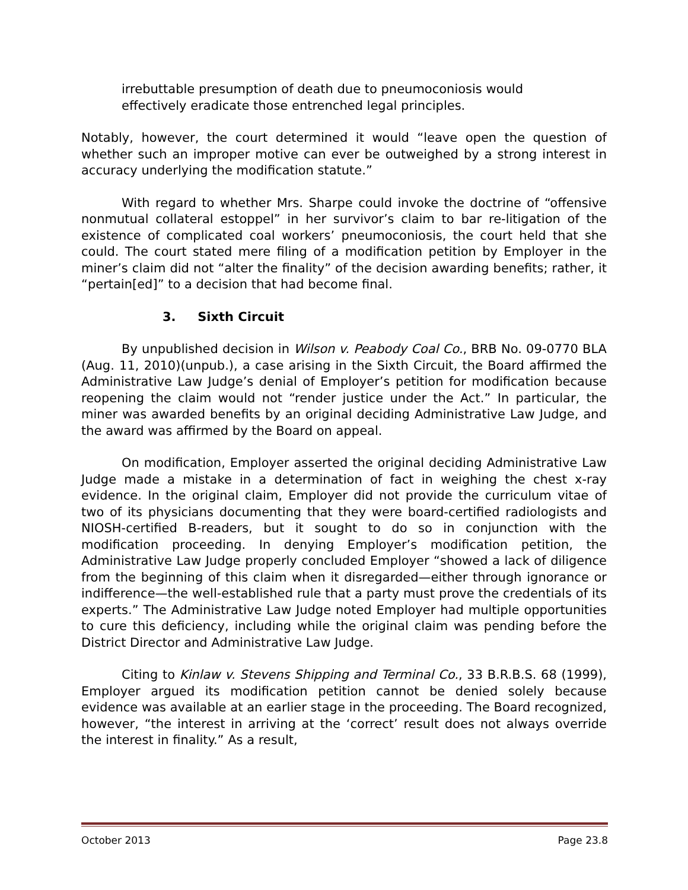irrebuttable presumption of death due to pneumoconiosis would effectively eradicate those entrenched legal principles.
Notably, however, the court determined it would “leave open the question of whether such an improper motive can ever be outweighed by a strong interest in accuracy underlying the modification statute.”
With regard to whether Mrs. Sharpe could invoke the doctrine of “offensive nonmutual collateral estoppel” in her survivor’s claim to bar re-litigation of the existence of complicated coal workers’ pneumoconiosis, the court held that she could. The court stated mere filing of a modification petition by Employer in the miner’s claim did not “alter the finality” of the decision awarding benefits; rather, it “pertain[ed]” to a decision that had become final.
3. Sixth Circuit
By unpublished decision in Wilson v. Peabody Coal Co., BRB No. 09-0770 BLA (Aug. 11, 2010)(unpub.), a case arising in the Sixth Circuit, the Board affirmed the Administrative Law Judge’s denial of Employer’s petition for modification because reopening the claim would not “render justice under the Act.” In particular, the miner was awarded benefits by an original deciding Administrative Law Judge, and the award was affirmed by the Board on appeal.
On modification, Employer asserted the original deciding Administrative Law Judge made a mistake in a determination of fact in weighing the chest x-ray evidence. In the original claim, Employer did not provide the curriculum vitae of two of its physicians documenting that they were board-certified radiologists and NIOSH-certified B-readers, but it sought to do so in conjunction with the modification proceeding. In denying Employer’s modification petition, the Administrative Law Judge properly concluded Employer “showed a lack of diligence from the beginning of this claim when it disregarded—either through ignorance or indifference—the well-established rule that a party must prove the credentials of its experts.” The Administrative Law Judge noted Employer had multiple opportunities to cure this deficiency, including while the original claim was pending before the District Director and Administrative Law Judge.
Citing to Kinlaw v. Stevens Shipping and Terminal Co., 33 B.R.B.S. 68 (1999), Employer argued its modification petition cannot be denied solely because evidence was available at an earlier stage in the proceeding. The Board recognized, however, “the interest in arriving at the ‘correct’ result does not always override the interest in finality.” As a result,
October 2013 Page 23.8